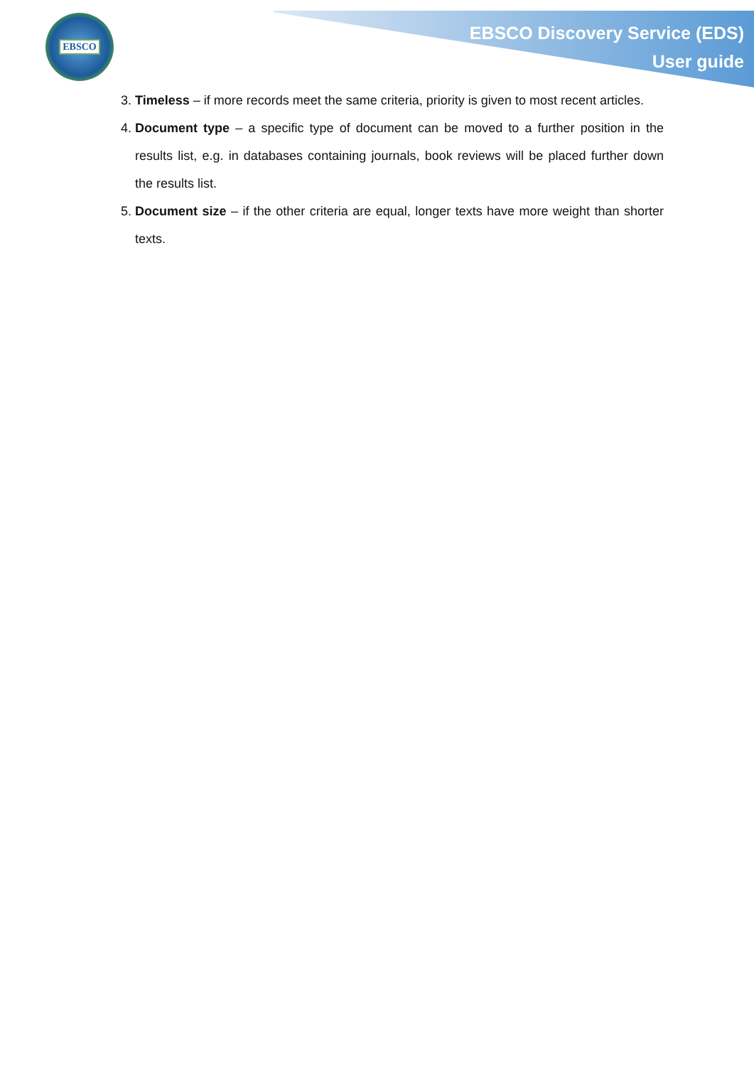EBSCO
EBSCO Discovery Service (EDS)
User guide
3. Timeless – if more records meet the same criteria, priority is given to most recent articles.
4. Document type – a specific type of document can be moved to a further position in the results list, e.g. in databases containing journals, book reviews will be placed further down the results list.
5. Document size – if the other criteria are equal, longer texts have more weight than shorter texts.